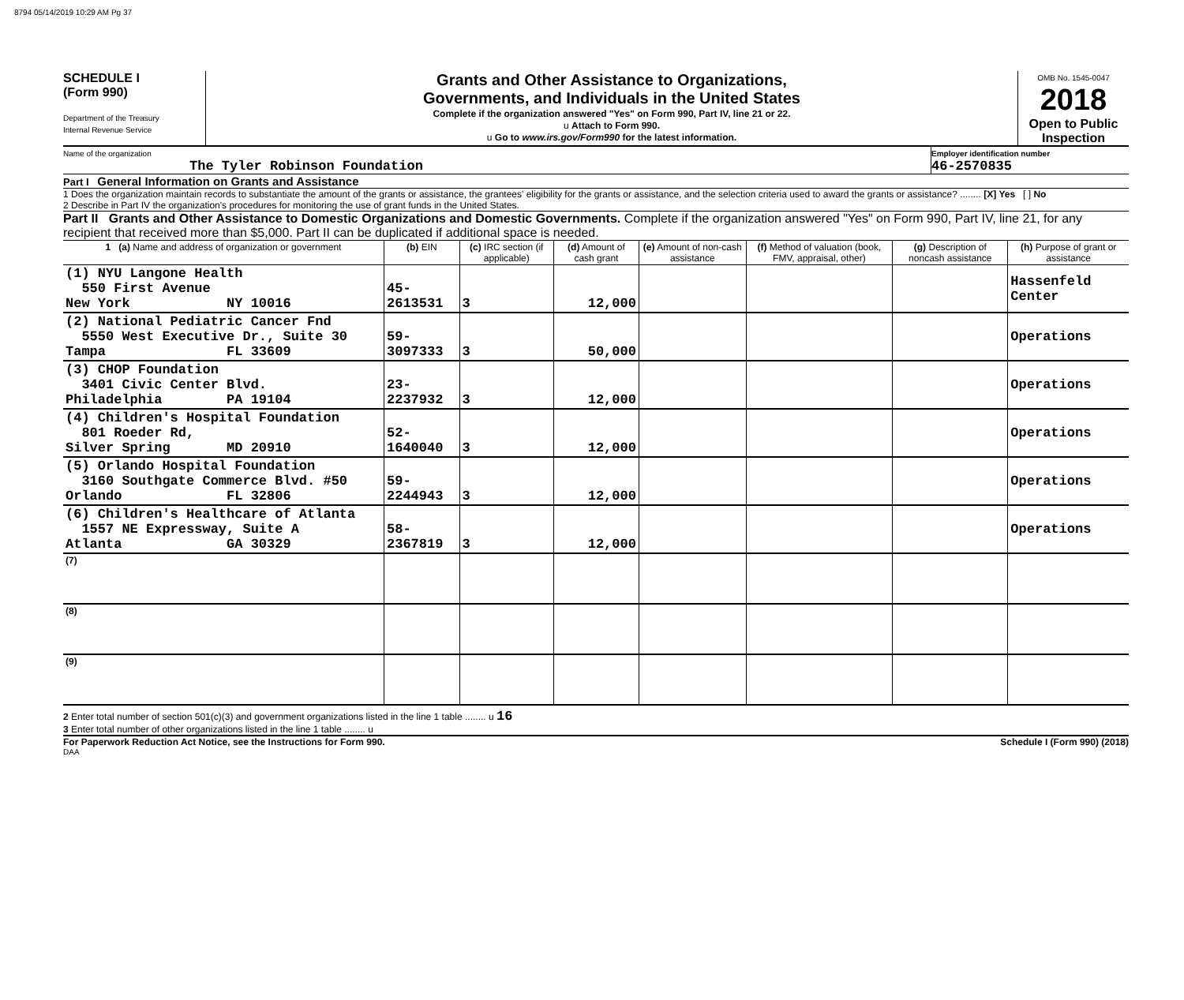8794 05/14/2019 10:29 AM Pg 37
SCHEDULE I
(Form 990)
Department of the Treasury
Internal Revenue Service
Grants and Other Assistance to Organizations,
Governments, and Individuals in the United States
Complete if the organization answered "Yes" on Form 990, Part IV, line 21 or 22.
u Attach to Form 990.
u Go to www.irs.gov/Form990 for the latest information.
OMB No. 1545-0047
2018
Open to Public Inspection
Name of the organization
The Tyler Robinson Foundation
Employer identification number
46-2570835
Part I General Information on Grants and Assistance
1 Does the organization maintain records to substantiate the amount of the grants or assistance, the grantees' eligibility for the grants or assistance, and the selection criteria used to award the grants or assistance? ........ [X] Yes [ ] No
2 Describe in Part IV the organization's procedures for monitoring the use of grant funds in the United States.
Part II Grants and Other Assistance to Domestic Organizations and Domestic Governments. Complete if the organization answered "Yes" on Form 990, Part IV, line 21, for any recipient that received more than $5,000. Part II can be duplicated if additional space is needed.
| 1 (a) Name and address of organization or government | (b) EIN | (c) IRC section (if applicable) | (d) Amount of cash grant | (e) Amount of non-cash assistance | (f) Method of valuation (book, FMV, appraisal, other) | (g) Description of noncash assistance | (h) Purpose of grant or assistance |
| --- | --- | --- | --- | --- | --- | --- | --- |
| (1) NYU Langone Health 550 First Avenue New York NY 10016 | 45-2613531 | 3 | 12,000 | | | | Hassenfeld Center |
| (2) National Pediatric Cancer Fnd 5550 West Executive Dr., Suite 30 Tampa FL 33609 | 59-3097333 | 3 | 50,000 | | | | Operations |
| (3) CHOP Foundation 3401 Civic Center Blvd. Philadelphia PA 19104 | 23-2237932 | 3 | 12,000 | | | | Operations |
| (4) Children's Hospital Foundation 801 Roeder Rd, Silver Spring MD 20910 | 52-1640040 | 3 | 12,000 | | | | Operations |
| (5) Orlando Hospital Foundation 3160 Southgate Commerce Blvd. #50 Orlando FL 32806 | 59-2244943 | 3 | 12,000 | | | | Operations |
| (6) Children's Healthcare of Atlanta 1557 NE Expressway, Suite A Atlanta GA 30329 | 58-2367819 | 3 | 12,000 | | | | Operations |
| (7) | | | | | | | |
| (8) | | | | | | | |
| (9) | | | | | | | |
2 Enter total number of section 501(c)(3) and government organizations listed in the line 1 table ........ u 16
3 Enter total number of other organizations listed in the line 1 table ........ u
For Paperwork Reduction Act Notice, see the Instructions for Form 990. Schedule I (Form 990) (2018)
DAA